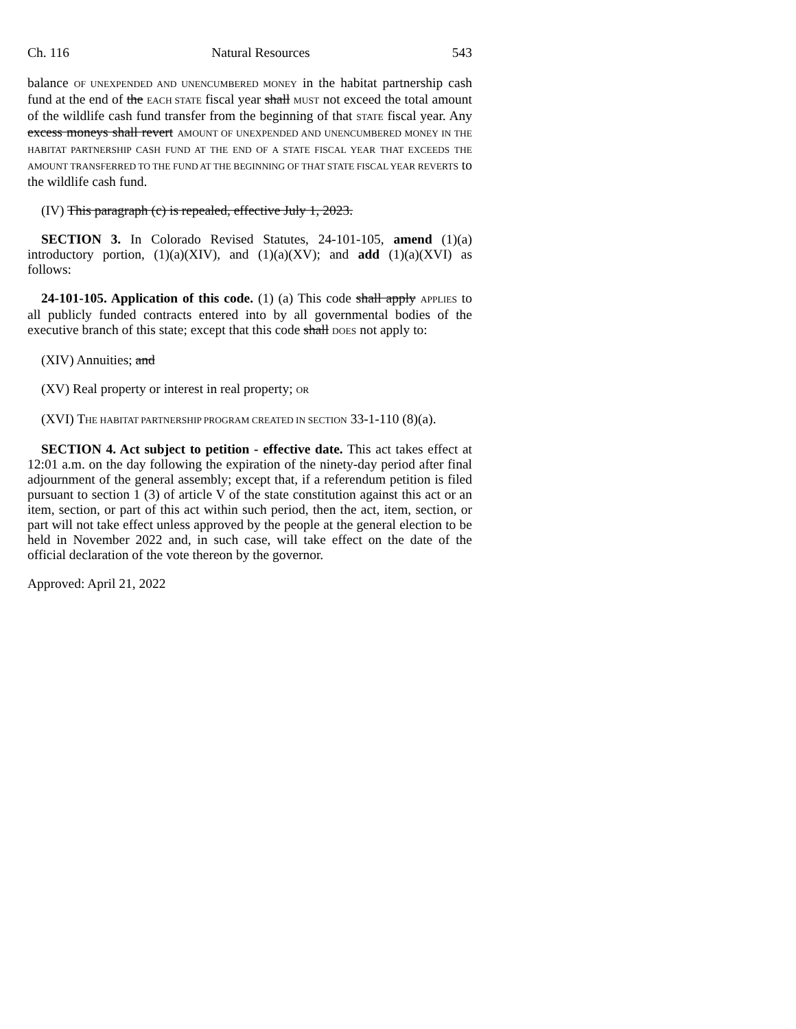Ch. 116 Natural Resources 543
balance OF UNEXPENDED AND UNENCUMBERED MONEY in the habitat partnership cash fund at the end of the EACH STATE fiscal year shall MUST not exceed the total amount of the wildlife cash fund transfer from the beginning of that STATE fiscal year. Any excess moneys shall revert AMOUNT OF UNEXPENDED AND UNENCUMBERED MONEY IN THE HABITAT PARTNERSHIP CASH FUND AT THE END OF A STATE FISCAL YEAR THAT EXCEEDS THE AMOUNT TRANSFERRED TO THE FUND AT THE BEGINNING OF THAT STATE FISCAL YEAR REVERTS to the wildlife cash fund.
(IV) This paragraph (c) is repealed, effective July 1, 2023.
SECTION 3. In Colorado Revised Statutes, 24-101-105, amend (1)(a) introductory portion, (1)(a)(XIV), and (1)(a)(XV); and add (1)(a)(XVI) as follows:
24-101-105. Application of this code. (1) (a) This code shall apply APPLIES to all publicly funded contracts entered into by all governmental bodies of the executive branch of this state; except that this code shall DOES not apply to:
(XIV) Annuities; and
(XV) Real property or interest in real property; OR
(XVI) THE HABITAT PARTNERSHIP PROGRAM CREATED IN SECTION 33-1-110 (8)(a).
SECTION 4. Act subject to petition - effective date. This act takes effect at 12:01 a.m. on the day following the expiration of the ninety-day period after final adjournment of the general assembly; except that, if a referendum petition is filed pursuant to section 1 (3) of article V of the state constitution against this act or an item, section, or part of this act within such period, then the act, item, section, or part will not take effect unless approved by the people at the general election to be held in November 2022 and, in such case, will take effect on the date of the official declaration of the vote thereon by the governor.
Approved: April 21, 2022